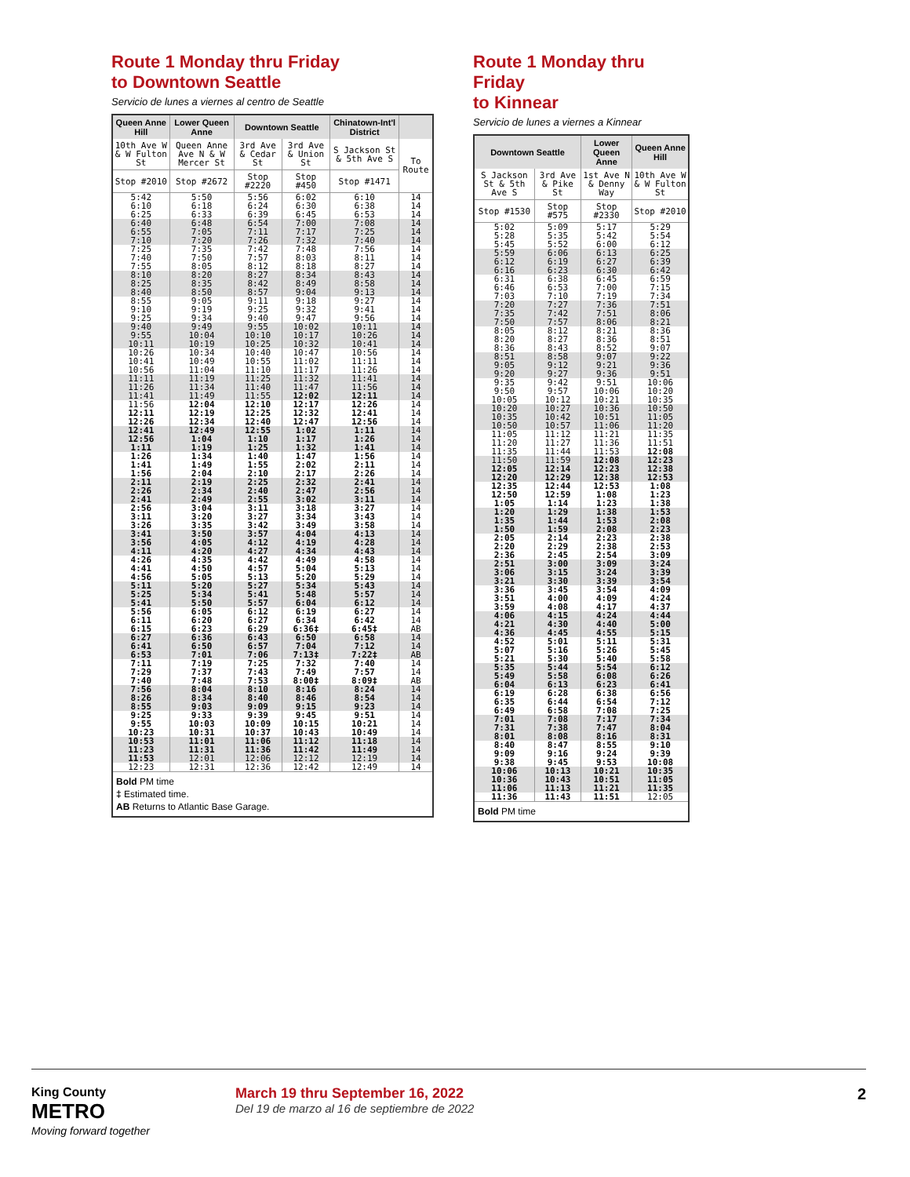Route 1 Monday thru Friday
to Downtown Seattle
Servicio de lunes a viernes al centro de Seattle
| Queen Anne Hill | Lower Queen Anne | Downtown Seattle | | Chinatown-Int'l District | |
| --- | --- | --- | --- | --- | --- |
| 10th Ave W & W Fulton St | Queen Anne Ave N & W Mercer St | 3rd Ave & Cedar St | 3rd Ave & Union St | S Jackson St & 5th Ave S | To Route |
| Stop #2010 | Stop #2672 | Stop #2220 | Stop #450 | Stop #1471 | |
| 5:42 6:10 6:25 | 5:50 6:18 6:33 | 5:56 6:24 6:39 | 6:02 6:30 6:45 | 6:10 6:38 6:53 | 14 14 14 |
| 6:40 6:55 7:10 | 6:48 7:05 7:20 | 6:54 7:11 7:26 | 7:00 7:17 7:32 | 7:08 7:25 7:40 | 14 14 14 |
| 7:25 7:40 7:55 | 7:35 7:50 8:05 | 7:42 7:57 8:12 | 7:48 8:03 8:18 | 7:56 8:11 8:27 | 14 14 14 |
| 8:10 8:25 8:40 | 8:20 8:35 8:50 | 8:27 8:42 8:57 | 8:34 8:49 9:04 | 8:43 8:58 9:13 | 14 14 14 |
| 8:55 9:10 9:25 | 9:05 9:19 9:34 | 9:11 9:25 9:40 | 9:18 9:32 9:47 | 9:27 9:41 9:56 | 14 14 14 |
| 9:40 9:55 10:11 | 9:49 10:04 10:19 | 9:55 10:10 10:25 | 10:02 10:17 10:32 | 10:11 10:26 10:41 | 14 14 14 |
| 10:26 10:41 10:56 | 10:34 10:49 11:04 | 10:40 10:55 11:10 | 10:47 11:02 11:17 | 10:56 11:11 11:26 | 14 14 14 |
| 11:11 11:26 11:41 | 11:19 11:34 11:49 | 11:25 11:40 11:55 | 11:32 11:47 12:02 | 11:41 11:56 12:11 | 14 14 14 |
| 11:56 12:11 12:26 | 12:04 12:19 12:34 | 12:10 12:25 12:40 | 12:17 12:32 12:47 | 12:26 12:41 12:56 | 14 14 14 |
| 12:41 12:56 1:11 | 12:49 1:04 1:19 | 12:55 1:10 1:25 | 1:02 1:17 1:32 | 1:11 1:26 1:41 | 14 14 14 |
| 1:26 1:41 1:56 | 1:34 1:49 2:04 | 1:40 1:55 2:10 | 1:47 2:02 2:17 | 1:56 2:11 2:26 | 14 14 14 |
| 2:11 2:26 2:41 | 2:19 2:34 2:49 | 2:25 2:40 2:55 | 2:32 2:47 3:02 | 2:41 2:56 3:11 | 14 14 14 |
| 2:56 3:11 3:26 | 3:04 3:20 3:35 | 3:11 3:27 3:42 | 3:18 3:34 3:49 | 3:27 3:43 3:58 | 14 14 14 |
| 3:41 3:56 4:11 | 3:50 4:05 4:20 | 3:57 4:12 4:27 | 4:04 4:19 4:34 | 4:13 4:28 4:43 | 14 14 14 |
| 4:26 4:41 4:56 | 4:35 4:50 5:05 | 4:42 4:57 5:13 | 4:49 5:04 5:20 | 4:58 5:13 5:29 | 14 14 14 |
| 5:11 5:25 5:41 | 5:20 5:34 5:50 | 5:27 5:41 5:57 | 5:34 5:48 6:04 | 5:43 5:57 6:12 | 14 14 14 |
| 5:56 6:11 6:15 | 6:05 6:20 6:23 | 6:12 6:27 6:29 | 6:19 6:34 6:36‡ | 6:27 6:42 6:45‡ | 14 14 AB |
| 6:27 6:41 6:53 | 6:36 6:50 7:01 | 6:43 6:57 7:06 | 6:50 7:04 7:13‡ | 6:58 7:12 7:22‡ | 14 14 AB |
| 7:11 7:29 7:40 | 7:19 7:37 7:48 | 7:25 7:43 7:53 | 7:32 7:49 8:00‡ | 7:40 7:57 8:09‡ | 14 14 AB |
| 7:56 8:26 8:55 | 8:04 8:34 9:03 | 8:10 8:40 9:09 | 8:16 8:46 9:15 | 8:24 8:54 9:23 | 14 14 14 |
| 9:25 9:55 10:23 | 9:33 10:03 10:31 | 9:39 10:09 10:37 | 9:45 10:15 10:43 | 9:51 10:21 10:49 | 14 14 14 |
| 10:53 11:23 11:53 | 11:01 11:31 12:01 | 11:06 11:36 12:06 | 11:12 11:42 12:12 | 11:18 11:49 12:19 | 14 14 14 |
| 12:23 | 12:31 | 12:36 | 12:42 | 12:49 | 14 |
| Bold PM time ‡ Estimated time. AB Returns to Atlantic Base Garage. | | | | | |
Route 1 Monday thru Friday
to Kinnear
Servicio de lunes a viernes a Kinnear
| Downtown Seattle | | Lower Queen Anne | Queen Anne Hill |
| --- | --- | --- | --- |
| S Jackson St & 5th Ave S | 3rd Ave & Pike St | 1st Ave N & Denny Way | 10th Ave W & W Fulton St |
| Stop #1530 | Stop #575 | Stop #2330 | Stop #2010 |
| 5:02 5:28 5:45 | 5:09 5:35 5:52 | 5:17 5:42 6:00 | 5:29 5:54 6:12 |
| 5:59 6:12 6:16 | 6:06 6:19 6:23 | 6:13 6:27 6:30 | 6:25 6:39 6:42 |
| 6:31 6:46 7:03 | 6:38 6:53 7:10 | 6:45 7:00 7:19 | 6:59 7:15 7:34 |
| 7:20 7:35 7:50 | 7:27 7:42 7:57 | 7:36 7:51 8:06 | 7:51 8:06 8:21 |
| 8:05 8:20 8:36 | 8:12 8:27 8:43 | 8:21 8:36 8:52 | 8:36 8:51 9:07 |
| 8:51 9:05 9:20 | 8:58 9:12 9:27 | 9:07 9:21 9:36 | 9:22 9:36 9:51 |
| 9:35 9:50 10:05 | 9:42 9:57 10:12 | 9:51 10:06 10:21 | 10:06 10:20 10:35 |
| 10:20 10:35 10:50 | 10:27 10:42 10:57 | 10:36 10:51 11:06 | 10:50 11:05 11:20 |
| 11:05 11:20 11:35 | 11:12 11:27 11:44 | 11:21 11:36 11:53 | 11:35 11:51 12:08 |
| 11:50 12:05 12:20 | 11:59 12:14 12:29 | 12:08 12:23 12:38 | 12:23 12:38 12:53 |
| 12:35 12:50 1:05 | 12:44 12:59 1:14 | 12:53 1:08 1:23 | 1:08 1:23 1:38 |
| 1:20 1:35 1:50 | 1:29 1:44 1:59 | 1:38 1:53 2:08 | 1:53 2:08 2:23 |
| 2:05 2:20 2:36 | 2:14 2:29 2:45 | 2:23 2:38 2:54 | 2:38 2:53 3:09 |
| 2:51 3:06 3:21 | 3:00 3:15 3:30 | 3:09 3:24 3:39 | 3:24 3:39 3:54 |
| 3:36 3:51 3:59 | 3:45 4:00 4:08 | 3:54 4:09 4:17 | 4:09 4:24 4:37 |
| 4:06 4:21 4:36 | 4:15 4:30 4:45 | 4:24 4:40 4:55 | 4:44 5:00 5:15 |
| 4:52 5:07 5:21 | 5:01 5:16 5:30 | 5:11 5:26 5:40 | 5:31 5:45 5:58 |
| 5:35 5:49 6:04 | 5:44 5:58 6:13 | 5:54 6:08 6:23 | 6:12 6:26 6:41 |
| 6:19 6:35 6:49 | 6:28 6:44 6:58 | 6:38 6:54 7:08 | 6:56 7:12 7:25 |
| 7:01 7:31 8:01 | 7:08 7:38 8:08 | 7:17 7:47 8:16 | 7:34 8:04 8:31 |
| 8:40 9:09 9:38 | 8:47 9:16 9:45 | 8:55 9:24 9:53 | 9:10 9:39 10:08 |
| 10:06 10:36 11:06 | 10:13 10:43 11:13 | 10:21 10:51 11:21 | 10:35 11:05 11:35 |
| 11:36 | 11:43 | 11:51 | 12:05 |
| Bold PM time | | | |
King County
METRO
Moving forward together
March 19 thru September 16, 2022
Del 19 de marzo al 16 de septiembre de 2022
2